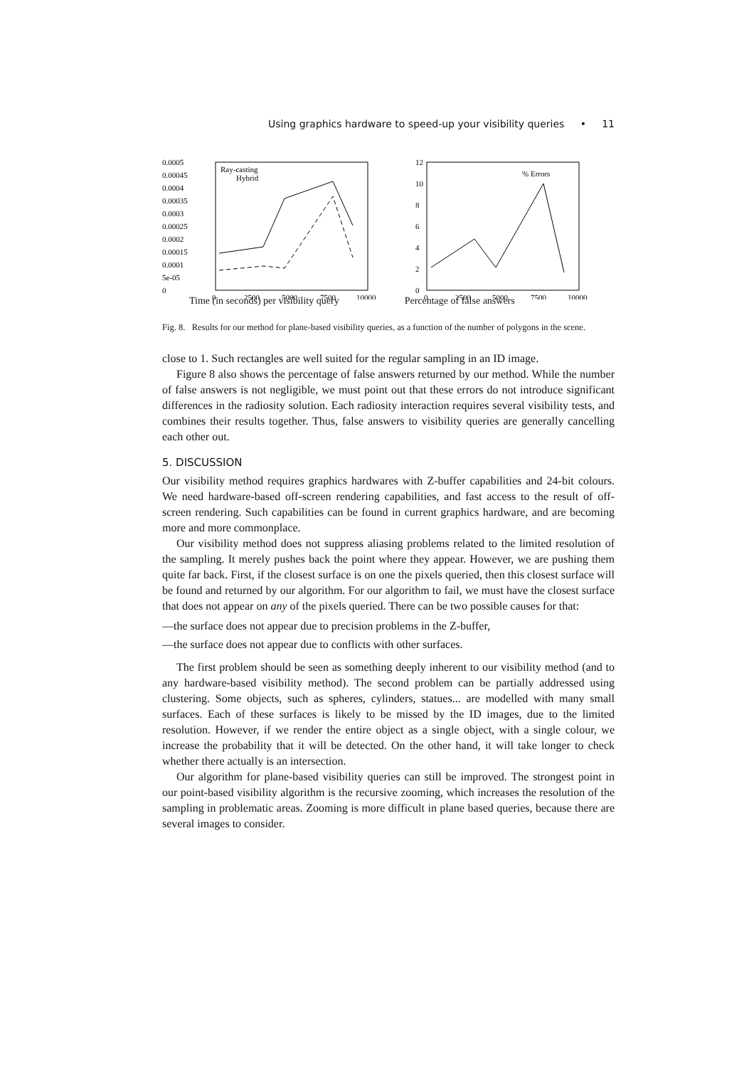Using graphics hardware to speed-up your visibility queries • 11
0.0005
0.00045
0.0004
0.00035
0.0003
0.00025
0.0002
0.00015
0.0001
5e-05
0
0
2500
5000
7500
10000
Ray-casting
Hybrid
12
10
8
6
4
2
0
0
2500
5000
7500
10000
% Errors
Time (in seconds) per visibility query Percentage of false answers
Fig. 8. Results for our method for plane-based visibility queries, as a function of the number of polygons in the scene.
close to 1. Such rectangles are well suited for the regular sampling in an ID image.
Figure 8 also shows the percentage of false answers returned by our method. While the number of false answers is not negligible, we must point out that these errors do not introduce significant differences in the radiosity solution. Each radiosity interaction requires several visibility tests, and combines their results together. Thus, false answers to visibility queries are generally cancelling each other out.
5. DISCUSSION
Our visibility method requires graphics hardwares with Z-buffer capabilities and 24-bit colours. We need hardware-based off-screen rendering capabilities, and fast access to the result of off-screen rendering. Such capabilities can be found in current graphics hardware, and are becoming more and more commonplace.
Our visibility method does not suppress aliasing problems related to the limited resolution of the sampling. It merely pushes back the point where they appear. However, we are pushing them quite far back. First, if the closest surface is on one the pixels queried, then this closest surface will be found and returned by our algorithm. For our algorithm to fail, we must have the closest surface that does not appear on any of the pixels queried. There can be two possible causes for that:
—the surface does not appear due to precision problems in the Z-buffer,
—the surface does not appear due to conflicts with other surfaces.
The first problem should be seen as something deeply inherent to our visibility method (and to any hardware-based visibility method). The second problem can be partially addressed using clustering. Some objects, such as spheres, cylinders, statues... are modelled with many small surfaces. Each of these surfaces is likely to be missed by the ID images, due to the limited resolution. However, if we render the entire object as a single object, with a single colour, we increase the probability that it will be detected. On the other hand, it will take longer to check whether there actually is an intersection.
Our algorithm for plane-based visibility queries can still be improved. The strongest point in our point-based visibility algorithm is the recursive zooming, which increases the resolution of the sampling in problematic areas. Zooming is more difficult in plane based queries, because there are several images to consider.